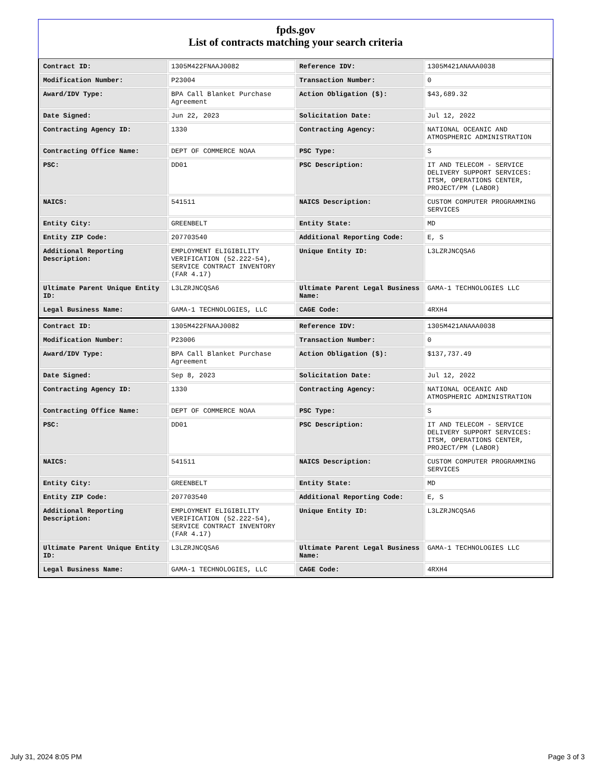fpds.gov
List of contracts matching your search criteria
| Contract ID: | 1305M422FNAAJ0082 | Reference IDV: | 1305M421ANAAA0038 |
| Modification Number: | P23004 | Transaction Number: | 0 |
| Award/IDV Type: | BPA Call Blanket Purchase Agreement | Action Obligation ($): | $43,689.32 |
| Date Signed: | Jun 22, 2023 | Solicitation Date: | Jul 12, 2022 |
| Contracting Agency ID: | 1330 | Contracting Agency: | NATIONAL OCEANIC AND ATMOSPHERIC ADMINISTRATION |
| Contracting Office Name: | DEPT OF COMMERCE NOAA | PSC Type: | S |
| PSC: | DD01 | PSC Description: | IT AND TELECOM - SERVICE DELIVERY SUPPORT SERVICES: ITSM, OPERATIONS CENTER, PROJECT/PM (LABOR) |
| NAICS: | 541511 | NAICS Description: | CUSTOM COMPUTER PROGRAMMING SERVICES |
| Entity City: | GREENBELT | Entity State: | MD |
| Entity ZIP Code: | 207703540 | Additional Reporting Code: | E, S |
| Additional Reporting Description: | EMPLOYMENT ELIGIBILITY VERIFICATION (52.222-54), SERVICE CONTRACT INVENTORY (FAR 4.17) | Unique Entity ID: | L3LZRJNCQSA6 |
| Ultimate Parent Unique Entity ID: | L3LZRJNCQSA6 | Ultimate Parent Legal Business Name: | GAMA-1 TECHNOLOGIES LLC |
| Legal Business Name: | GAMA-1 TECHNOLOGIES, LLC | CAGE Code: | 4RXH4 |
| Contract ID: | 1305M422FNAAJ0082 | Reference IDV: | 1305M421ANAAA0038 |
| Modification Number: | P23006 | Transaction Number: | 0 |
| Award/IDV Type: | BPA Call Blanket Purchase Agreement | Action Obligation ($): | $137,737.49 |
| Date Signed: | Sep 8, 2023 | Solicitation Date: | Jul 12, 2022 |
| Contracting Agency ID: | 1330 | Contracting Agency: | NATIONAL OCEANIC AND ATMOSPHERIC ADMINISTRATION |
| Contracting Office Name: | DEPT OF COMMERCE NOAA | PSC Type: | S |
| PSC: | DD01 | PSC Description: | IT AND TELECOM - SERVICE DELIVERY SUPPORT SERVICES: ITSM, OPERATIONS CENTER, PROJECT/PM (LABOR) |
| NAICS: | 541511 | NAICS Description: | CUSTOM COMPUTER PROGRAMMING SERVICES |
| Entity City: | GREENBELT | Entity State: | MD |
| Entity ZIP Code: | 207703540 | Additional Reporting Code: | E, S |
| Additional Reporting Description: | EMPLOYMENT ELIGIBILITY VERIFICATION (52.222-54), SERVICE CONTRACT INVENTORY (FAR 4.17) | Unique Entity ID: | L3LZRJNCQSA6 |
| Ultimate Parent Unique Entity ID: | L3LZRJNCQSA6 | Ultimate Parent Legal Business Name: | GAMA-1 TECHNOLOGIES LLC |
| Legal Business Name: | GAMA-1 TECHNOLOGIES, LLC | CAGE Code: | 4RXH4 |
July 31, 2024 8:05 PM Page 3 of 3